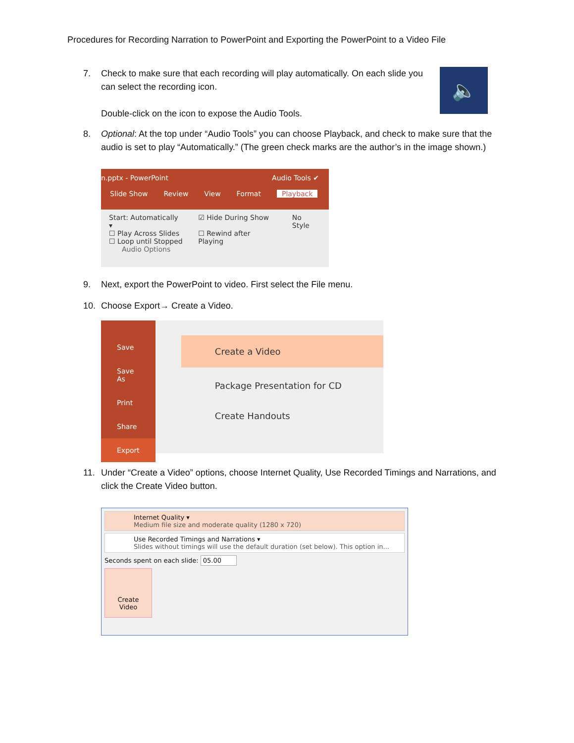Procedures for Recording Narration to PowerPoint and Exporting the PowerPoint to a Video File
7. Check to make sure that each recording will play automatically. On each slide you can select the recording icon.
Double-click on the icon to expose the Audio Tools.
🔈
8. Optional: At the top under “Audio Tools” you can choose Playback, and check to make sure that the audio is set to play “Automatically.” (The green check marks are the author’s in the image shown.)
n.pptx - PowerPoint Audio Tools ✔
Slide Show Review View Format Playback
Start: Automatically ▾
☐ Play Across Slides
☐ Loop until Stopped
Audio Options
☑ Hide During Show
☐ Rewind after Playing
No Style
9. Next, export the PowerPoint to video. First select the File menu.
10. Choose Export→ Create a Video.
Save
Save As
Print
Share
Export
Create a Video
Package Presentation for CD
Create Handouts
11. Under “Create a Video” options, choose Internet Quality, Use Recorded Timings and Narrations, and click the Create Video button.
Internet Quality ▾
Medium file size and moderate quality (1280 x 720)
Use Recorded Timings and Narrations ▾
Slides without timings will use the default duration (set below). This option in...
Seconds spent on each slide: 05.00
Create
Video